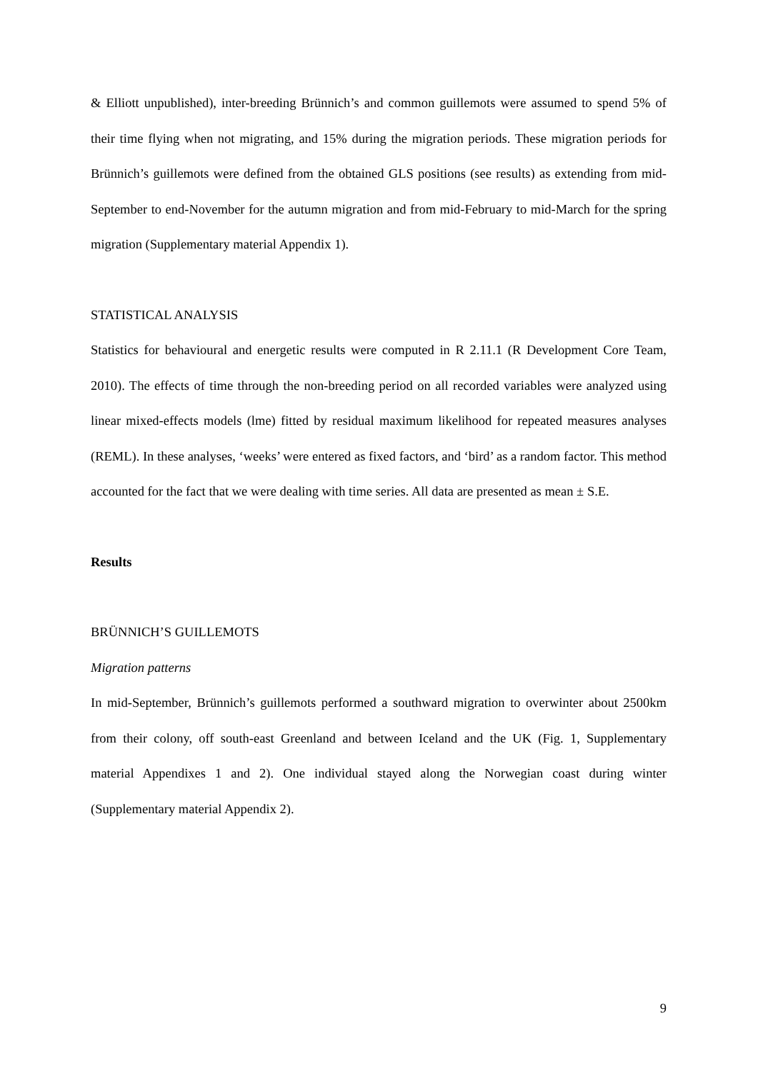& Elliott unpublished), inter-breeding Brünnich’s and common guillemots were assumed to spend 5% of their time flying when not migrating, and 15% during the migration periods. These migration periods for Brünnich’s guillemots were defined from the obtained GLS positions (see results) as extending from mid-September to end-November for the autumn migration and from mid-February to mid-March for the spring migration (Supplementary material Appendix 1).
STATISTICAL ANALYSIS
Statistics for behavioural and energetic results were computed in R 2.11.1 (R Development Core Team, 2010). The effects of time through the non-breeding period on all recorded variables were analyzed using linear mixed-effects models (lme) fitted by residual maximum likelihood for repeated measures analyses (REML). In these analyses, ‘weeks’ were entered as fixed factors, and ‘bird’ as a random factor. This method accounted for the fact that we were dealing with time series. All data are presented as mean ± S.E.
Results
BRÜNNICH’S GUILLEMOTS
Migration patterns
In mid-September, Brünnich’s guillemots performed a southward migration to overwinter about 2500km from their colony, off south-east Greenland and between Iceland and the UK (Fig. 1, Supplementary material Appendixes 1 and 2). One individual stayed along the Norwegian coast during winter (Supplementary material Appendix 2).
9